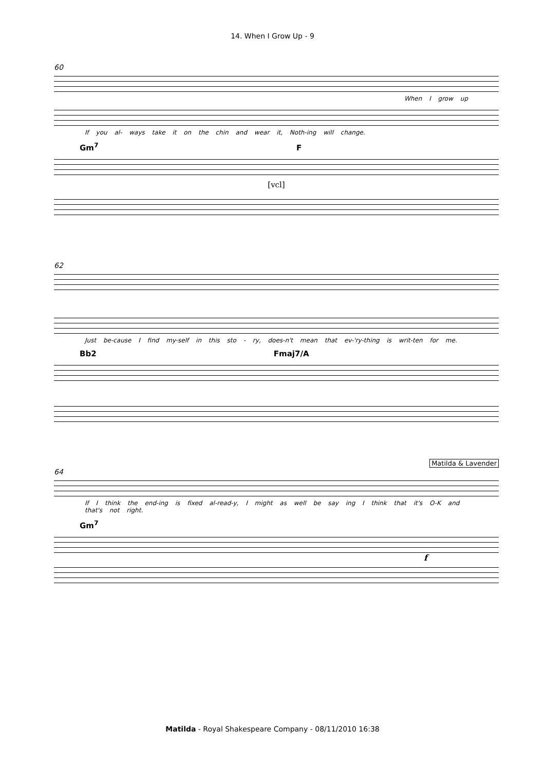14. When I Grow Up - 9
60
When I grow up
If you al- ways take it on the chin and wear it, Noth-ing will change.
Gm<sup>7</sup> F
[vcl]
62
Just be-cause I find my-self in this sto - ry, does-n't mean that ev-'ry-thing is writ-ten for me.
Bb2 Fmaj7/A
Matilda & Lavender
64
If I think the end-ing is fixed al-read-y, I might as well be say ing I think that it's O-K and that's not right.
Gm<sup>7</sup>
f
Matilda - Royal Shakespeare Company - 08/11/2010 16:38